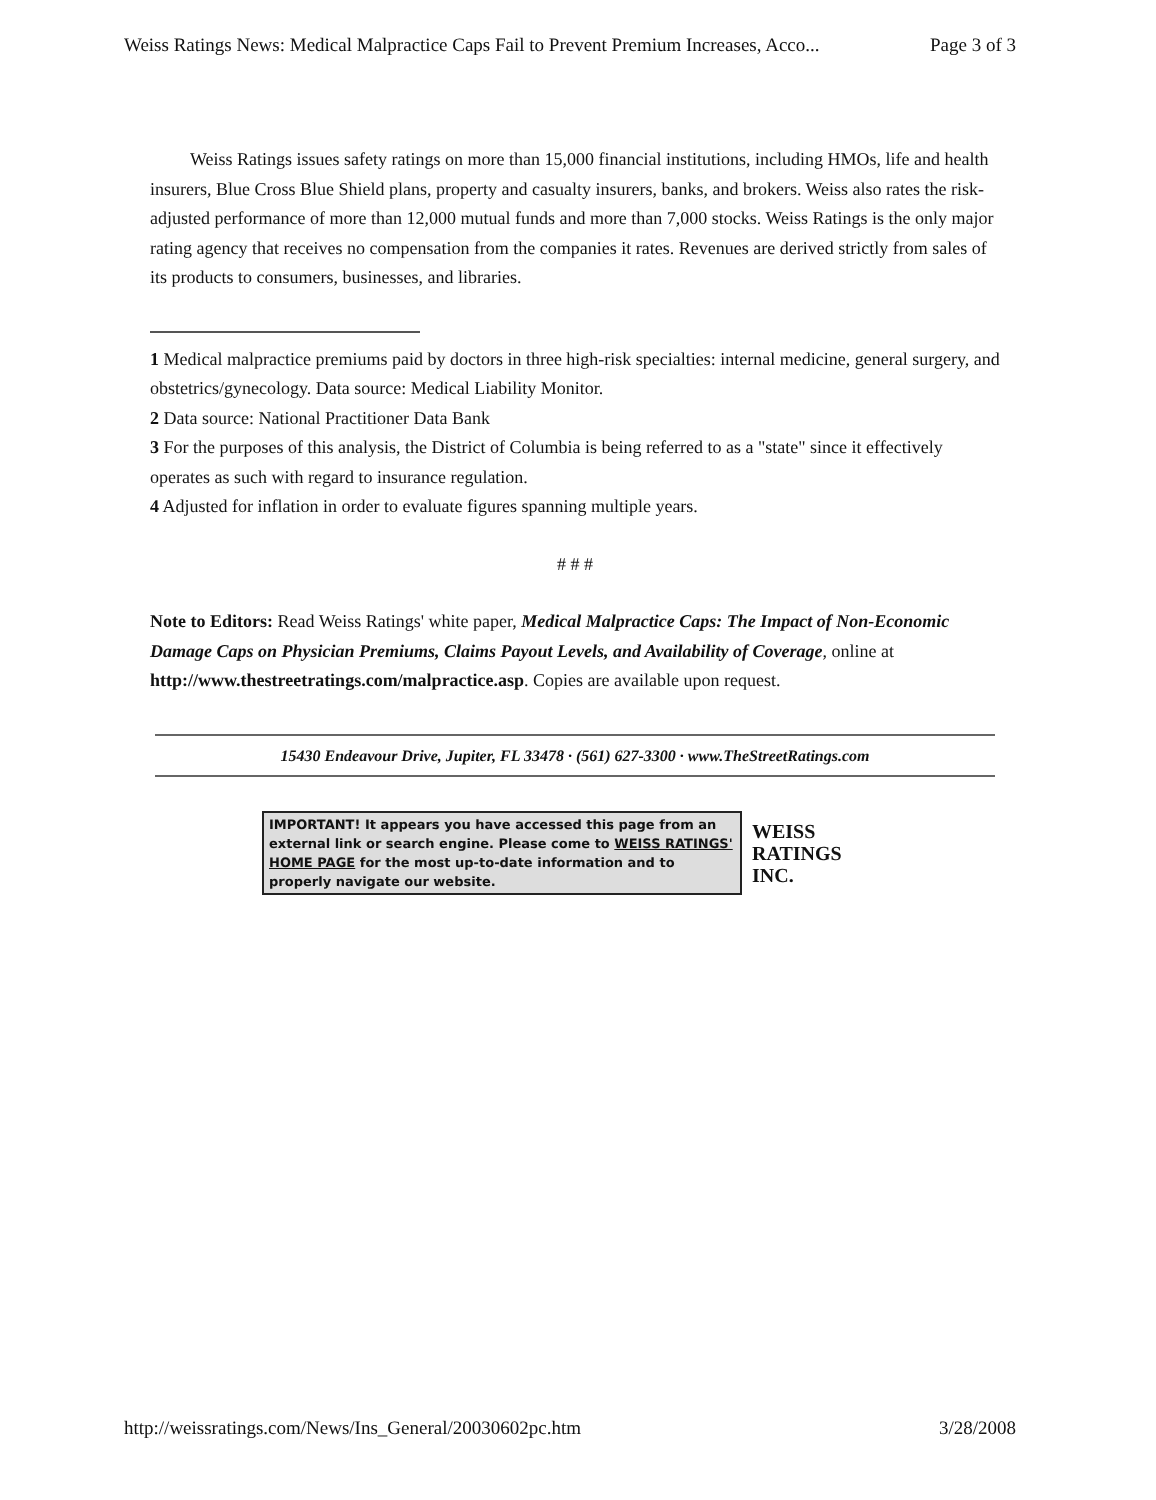Weiss Ratings News: Medical Malpractice Caps Fail to Prevent Premium Increases, Acco... Page 3 of 3
Weiss Ratings issues safety ratings on more than 15,000 financial institutions, including HMOs, life and health insurers, Blue Cross Blue Shield plans, property and casualty insurers, banks, and brokers. Weiss also rates the risk-adjusted performance of more than 12,000 mutual funds and more than 7,000 stocks. Weiss Ratings is the only major rating agency that receives no compensation from the companies it rates. Revenues are derived strictly from sales of its products to consumers, businesses, and libraries.
1 Medical malpractice premiums paid by doctors in three high-risk specialties: internal medicine, general surgery, and obstetrics/gynecology. Data source: Medical Liability Monitor.
2 Data source: National Practitioner Data Bank
3 For the purposes of this analysis, the District of Columbia is being referred to as a "state" since it effectively operates as such with regard to insurance regulation.
4 Adjusted for inflation in order to evaluate figures spanning multiple years.
# # #
Note to Editors: Read Weiss Ratings' white paper, Medical Malpractice Caps: The Impact of Non-Economic Damage Caps on Physician Premiums, Claims Payout Levels, and Availability of Coverage, online at http://www.thestreetratings.com/malpractice.asp. Copies are available upon request.
15430 Endeavour Drive, Jupiter, FL 33478 · (561) 627-3300 · www.TheStreetRatings.com
IMPORTANT! It appears you have accessed this page from an external link or search engine. Please come to WEISS RATINGS' HOME PAGE for the most up-to-date information and to properly navigate our website.
WEISS
RATINGS
INC.
http://weissratings.com/News/Ins_General/20030602pc.htm 3/28/2008